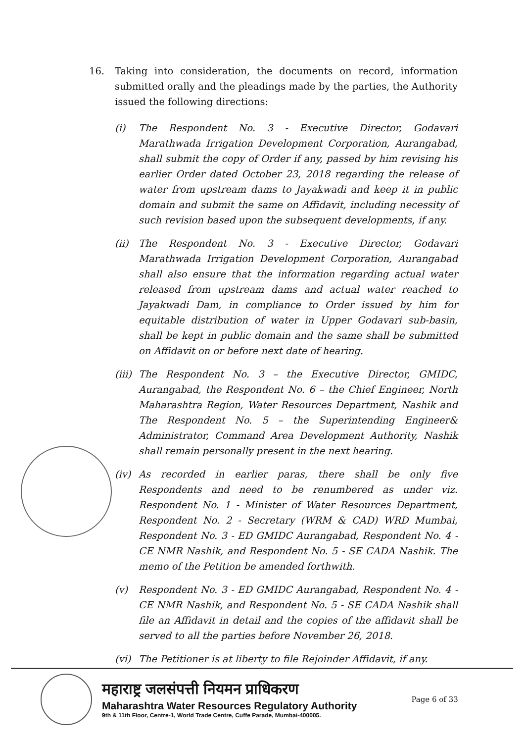16. Taking into consideration, the documents on record, information submitted orally and the pleadings made by the parties, the Authority issued the following directions:
(i) The Respondent No. 3 - Executive Director, Godavari Marathwada Irrigation Development Corporation, Aurangabad, shall submit the copy of Order if any, passed by him revising his earlier Order dated October 23, 2018 regarding the release of water from upstream dams to Jayakwadi and keep it in public domain and submit the same on Affidavit, including necessity of such revision based upon the subsequent developments, if any.
(ii) The Respondent No. 3 - Executive Director, Godavari Marathwada Irrigation Development Corporation, Aurangabad shall also ensure that the information regarding actual water released from upstream dams and actual water reached to Jayakwadi Dam, in compliance to Order issued by him for equitable distribution of water in Upper Godavari sub-basin, shall be kept in public domain and the same shall be submitted on Affidavit on or before next date of hearing.
(iii)
The Respondent No. 3 – the Executive Director, GMIDC, Aurangabad, the Respondent No. 6 – the Chief Engineer, North Maharashtra Region, Water Resources Department, Nashik and The Respondent No. 5 – the Superintending Engineer& Administrator, Command Area Development Authority, Nashik shall remain personally present in the next hearing.
(iv) As recorded in earlier paras, there shall be only five Respondents and need to be renumbered as under viz. Respondent No. 1 - Minister of Water Resources Department, Respondent No. 2 - Secretary (WRM & CAD) WRD Mumbai, Respondent No. 3 - ED GMIDC Aurangabad, Respondent No. 4 - CE NMR Nashik, and Respondent No. 5 - SE CADA Nashik. The memo of the Petition be amended forthwith.
(v) Respondent No. 3 - ED GMIDC Aurangabad, Respondent No. 4 - CE NMR Nashik, and Respondent No. 5 - SE CADA Nashik shall file an Affidavit in detail and the copies of the affidavit shall be served to all the parties before November 26, 2018.
(vi) The Petitioner is at liberty to file Rejoinder Affidavit, if any.
महाराष्ट्र जलसंपत्ती नियमन प्राधिकरण
Maharashtra Water Resources Regulatory Authority
9th & 11th Floor, Centre-1, World Trade Centre, Cuffe Parade, Mumbai-400005.
Page 6 of 33